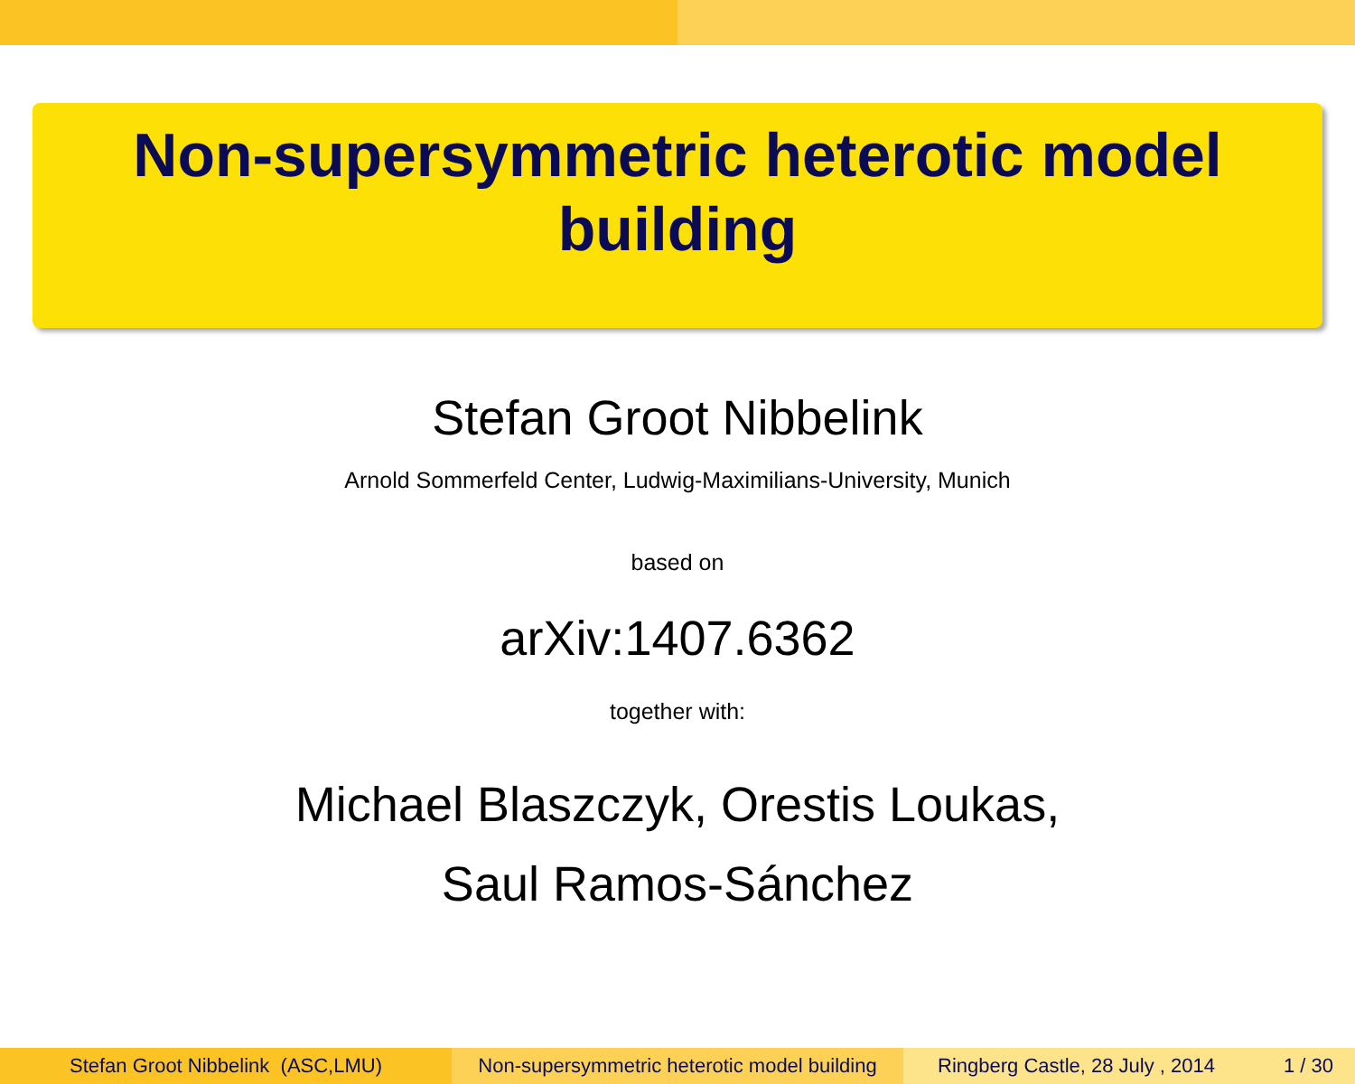Non-supersymmetric heterotic model
building
Stefan Groot Nibbelink
Arnold Sommerfeld Center, Ludwig-Maximilians-University, Munich
based on
arXiv:1407.6362
together with:
Michael Blaszczyk, Orestis Loukas,
Saul Ramos-Sánchez
Stefan Groot Nibbelink (ASC,LMU) Non-supersymmetric heterotic model building
Ringberg Castle, 28 July , 2014 1 / 30